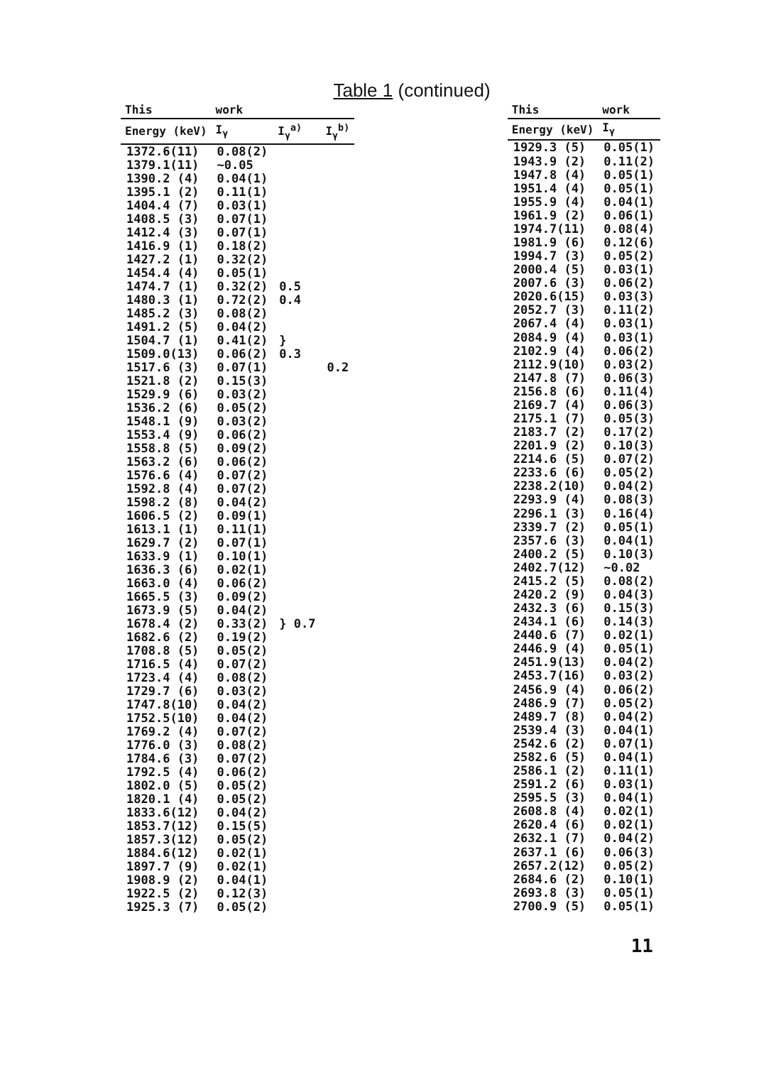Table 1 (continued)
| This | work | | |
| --- | --- | --- | --- |
| Energy (keV) | I<sub>γ</sub> | I<sub>γ</sub><sup>a)</sup> | I<sub>γ</sub><sup>b)</sup> |
| 1372.6(11) | 0.08(2) | | |
| 1379.1(11) | ~0.05 | | |
| 1390.2 (4) | 0.04(1) | | |
| 1395.1 (2) | 0.11(1) | | |
| 1404.4 (7) | 0.03(1) | | |
| 1408.5 (3) | 0.07(1) | | |
| 1412.4 (3) | 0.07(1) | | |
| 1416.9 (1) | 0.18(2) | | |
| 1427.2 (1) | 0.32(2) | | |
| 1454.4 (4) | 0.05(1) | | |
| 1474.7 (1) | 0.32(2) | 0.5 | |
| 1480.3 (1) | 0.72(2) | 0.4 | |
| 1485.2 (3) | 0.08(2) | | |
| 1491.2 (5) | 0.04(2) | | |
| 1504.7 (1) | 0.41(2) | } | |
| 1509.0(13) | 0.06(2) | 0.3 | |
| 1517.6 (3) | 0.07(1) | | 0.2 |
| 1521.8 (2) | 0.15(3) | | |
| 1529.9 (6) | 0.03(2) | | |
| 1536.2 (6) | 0.05(2) | | |
| 1548.1 (9) | 0.03(2) | | |
| 1553.4 (9) | 0.06(2) | | |
| 1558.8 (5) | 0.09(2) | | |
| 1563.2 (6) | 0.06(2) | | |
| 1576.6 (4) | 0.07(2) | | |
| 1592.8 (4) | 0.07(2) | | |
| 1598.2 (8) | 0.04(2) | | |
| 1606.5 (2) | 0.09(1) | | |
| 1613.1 (1) | 0.11(1) | | |
| 1629.7 (2) | 0.07(1) | | |
| 1633.9 (1) | 0.10(1) | | |
| 1636.3 (6) | 0.02(1) | | |
| 1663.0 (4) | 0.06(2) | | |
| 1665.5 (3) | 0.09(2) | | |
| 1673.9 (5) | 0.04(2) | | |
| 1678.4 (2) | 0.33(2) | } 0.7 | |
| 1682.6 (2) | 0.19(2) | | |
| 1708.8 (5) | 0.05(2) | | |
| 1716.5 (4) | 0.07(2) | | |
| 1723.4 (4) | 0.08(2) | | |
| 1729.7 (6) | 0.03(2) | | |
| 1747.8(10) | 0.04(2) | | |
| 1752.5(10) | 0.04(2) | | |
| 1769.2 (4) | 0.07(2) | | |
| 1776.0 (3) | 0.08(2) | | |
| 1784.6 (3) | 0.07(2) | | |
| 1792.5 (4) | 0.06(2) | | |
| 1802.0 (5) | 0.05(2) | | |
| 1820.1 (4) | 0.05(2) | | |
| 1833.6(12) | 0.04(2) | | |
| 1853.7(12) | 0.15(5) | | |
| 1857.3(12) | 0.05(2) | | |
| 1884.6(12) | 0.02(1) | | |
| 1897.7 (9) | 0.02(1) | | |
| 1908.9 (2) | 0.04(1) | | |
| 1922.5 (2) | 0.12(3) | | |
| 1925.3 (7) | 0.05(2) | | |
| This | work |
| --- | --- |
| Energy (keV) | I<sub>γ</sub> |
| 1929.3 (5) | 0.05(1) |
| 1943.9 (2) | 0.11(2) |
| 1947.8 (4) | 0.05(1) |
| 1951.4 (4) | 0.05(1) |
| 1955.9 (4) | 0.04(1) |
| 1961.9 (2) | 0.06(1) |
| 1974.7(11) | 0.08(4) |
| 1981.9 (6) | 0.12(6) |
| 1994.7 (3) | 0.05(2) |
| 2000.4 (5) | 0.03(1) |
| 2007.6 (3) | 0.06(2) |
| 2020.6(15) | 0.03(3) |
| 2052.7 (3) | 0.11(2) |
| 2067.4 (4) | 0.03(1) |
| 2084.9 (4) | 0.03(1) |
| 2102.9 (4) | 0.06(2) |
| 2112.9(10) | 0.03(2) |
| 2147.8 (7) | 0.06(3) |
| 2156.8 (6) | 0.11(4) |
| 2169.7 (4) | 0.06(3) |
| 2175.1 (7) | 0.05(3) |
| 2183.7 (2) | 0.17(2) |
| 2201.9 (2) | 0.10(3) |
| 2214.6 (5) | 0.07(2) |
| 2233.6 (6) | 0.05(2) |
| 2238.2(10) | 0.04(2) |
| 2293.9 (4) | 0.08(3) |
| 2296.1 (3) | 0.16(4) |
| 2339.7 (2) | 0.05(1) |
| 2357.6 (3) | 0.04(1) |
| 2400.2 (5) | 0.10(3) |
| 2402.7(12) | ~0.02 |
| 2415.2 (5) | 0.08(2) |
| 2420.2 (9) | 0.04(3) |
| 2432.3 (6) | 0.15(3) |
| 2434.1 (6) | 0.14(3) |
| 2440.6 (7) | 0.02(1) |
| 2446.9 (4) | 0.05(1) |
| 2451.9(13) | 0.04(2) |
| 2453.7(16) | 0.03(2) |
| 2456.9 (4) | 0.06(2) |
| 2486.9 (7) | 0.05(2) |
| 2489.7 (8) | 0.04(2) |
| 2539.4 (3) | 0.04(1) |
| 2542.6 (2) | 0.07(1) |
| 2582.6 (5) | 0.04(1) |
| 2586.1 (2) | 0.11(1) |
| 2591.2 (6) | 0.03(1) |
| 2595.5 (3) | 0.04(1) |
| 2608.8 (4) | 0.02(1) |
| 2620.4 (6) | 0.02(1) |
| 2632.1 (7) | 0.04(2) |
| 2637.1 (6) | 0.06(3) |
| 2657.2(12) | 0.05(2) |
| 2684.6 (2) | 0.10(1) |
| 2693.8 (3) | 0.05(1) |
| 2700.9 (5) | 0.05(1) |
11